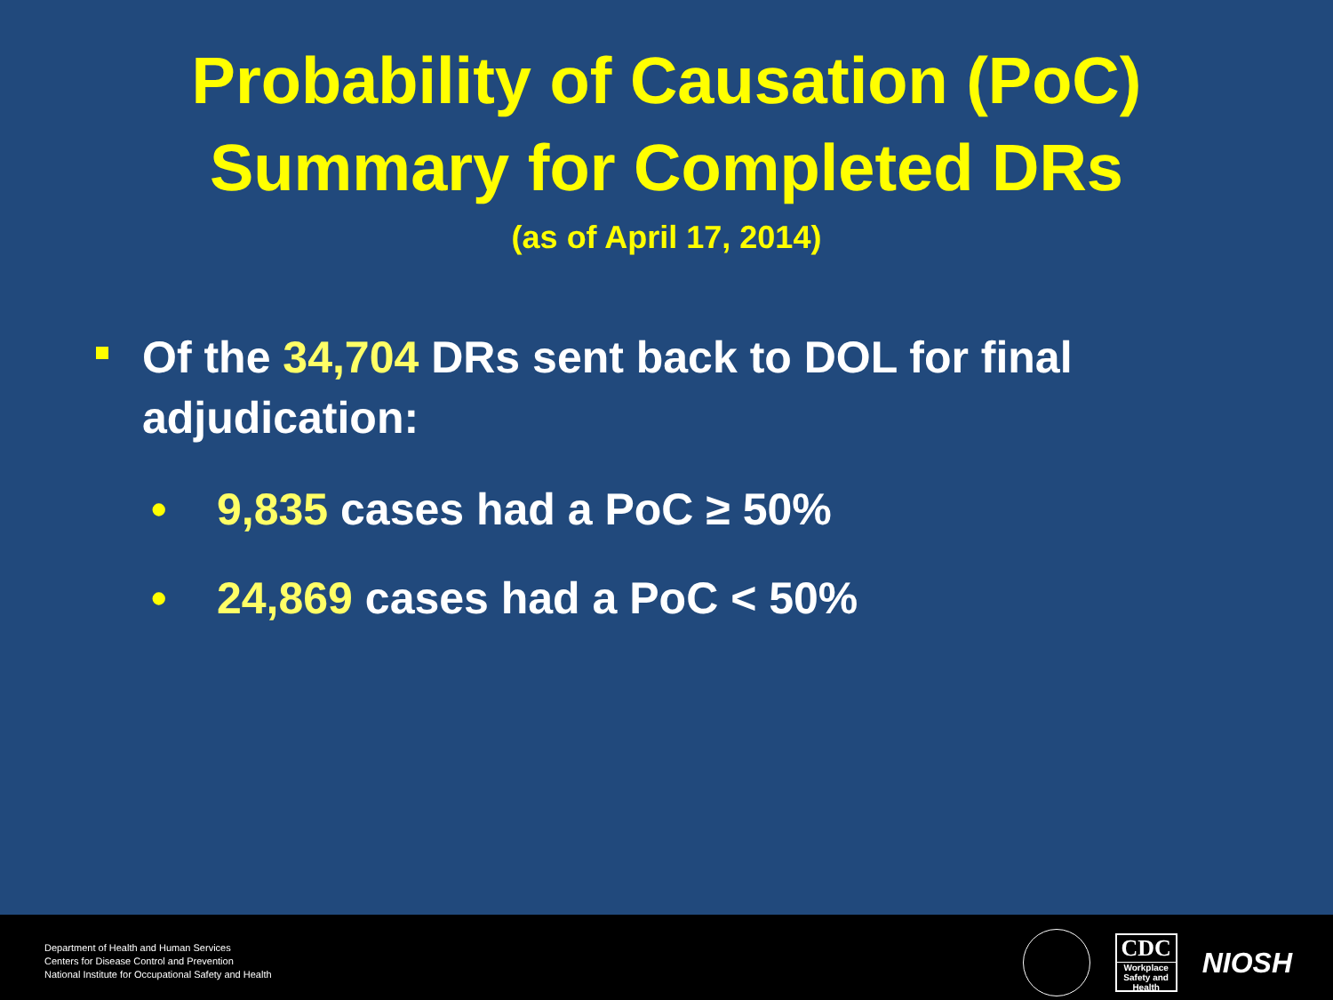Probability of Causation (PoC)
Summary for Completed DRs
(as of April 17, 2014)
Of the 34,704 DRs sent back to DOL for final adjudication:
• 9,835 cases had a PoC ≥ 50%
• 24,869 cases had a PoC < 50%
Department of Health and Human Services
Centers for Disease Control and Prevention
National Institute for Occupational Safety and Health
CDC
Workplace Safety and Health
NIOSH